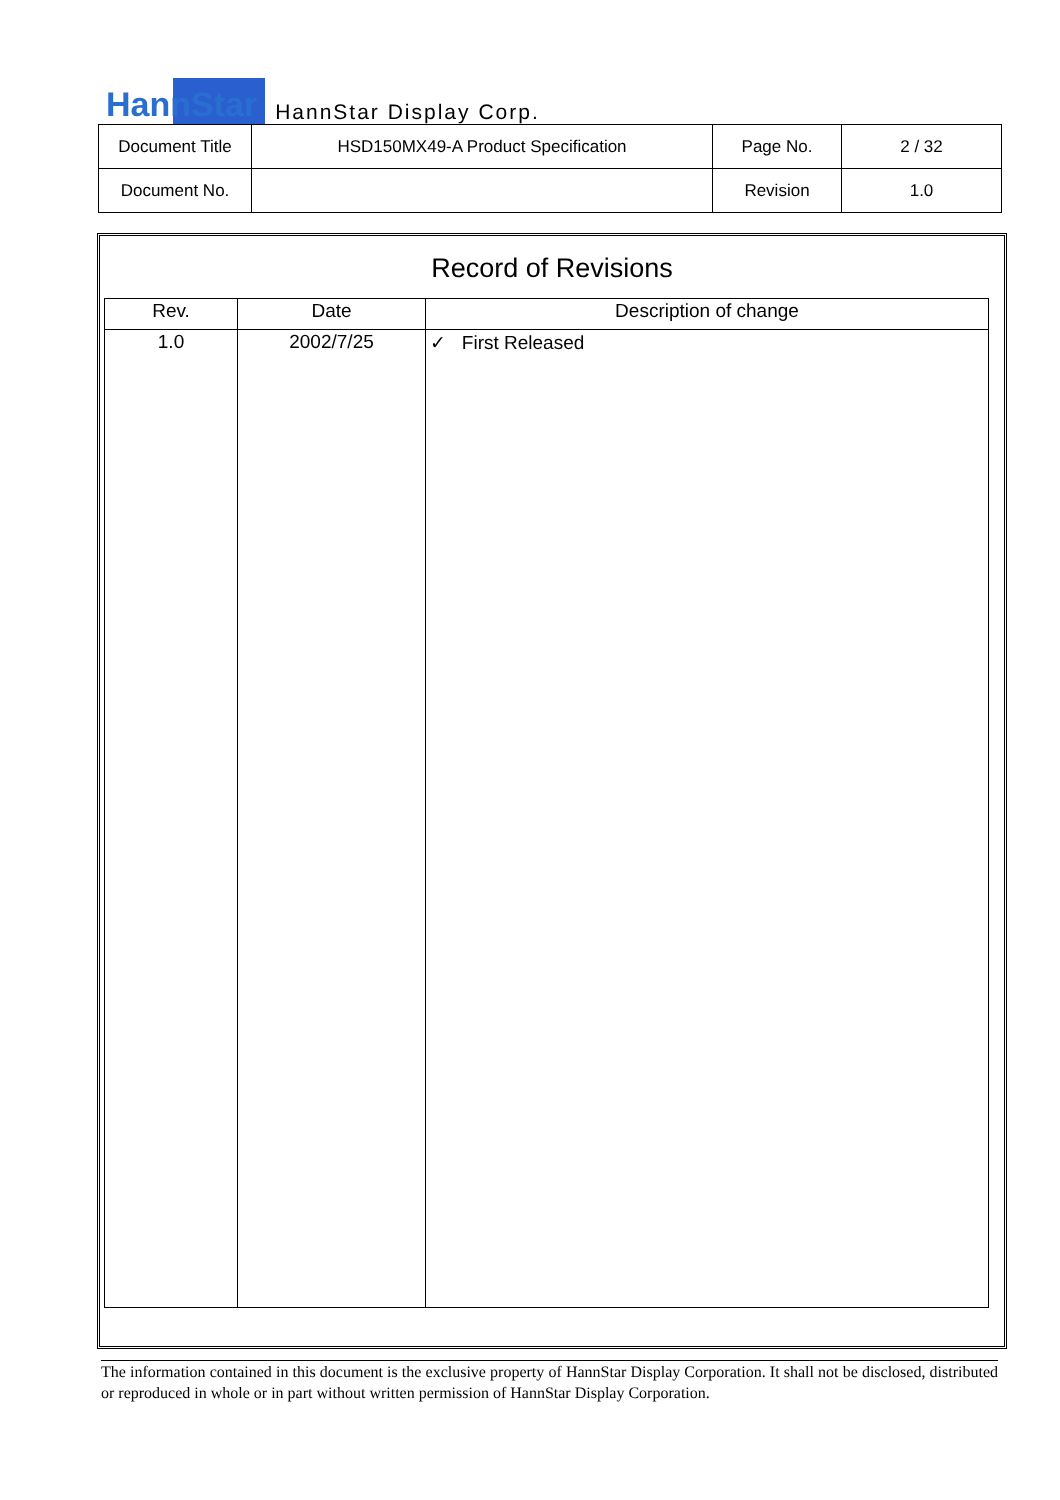HannStar HannStar Display Corp.
| Document Title | HSD150MX49-A Product Specification | Page No. | 2 / 32 |
| Document No. | | Revision | 1.0 |
Record of Revisions
| Rev. | Date | Description of change |
| --- | --- | --- |
| 1.0 | 2002/7/25 | ✓ First Released |
The information contained in this document is the exclusive property of HannStar Display Corporation. It shall not be disclosed, distributed or reproduced in whole or in part without written permission of HannStar Display Corporation.